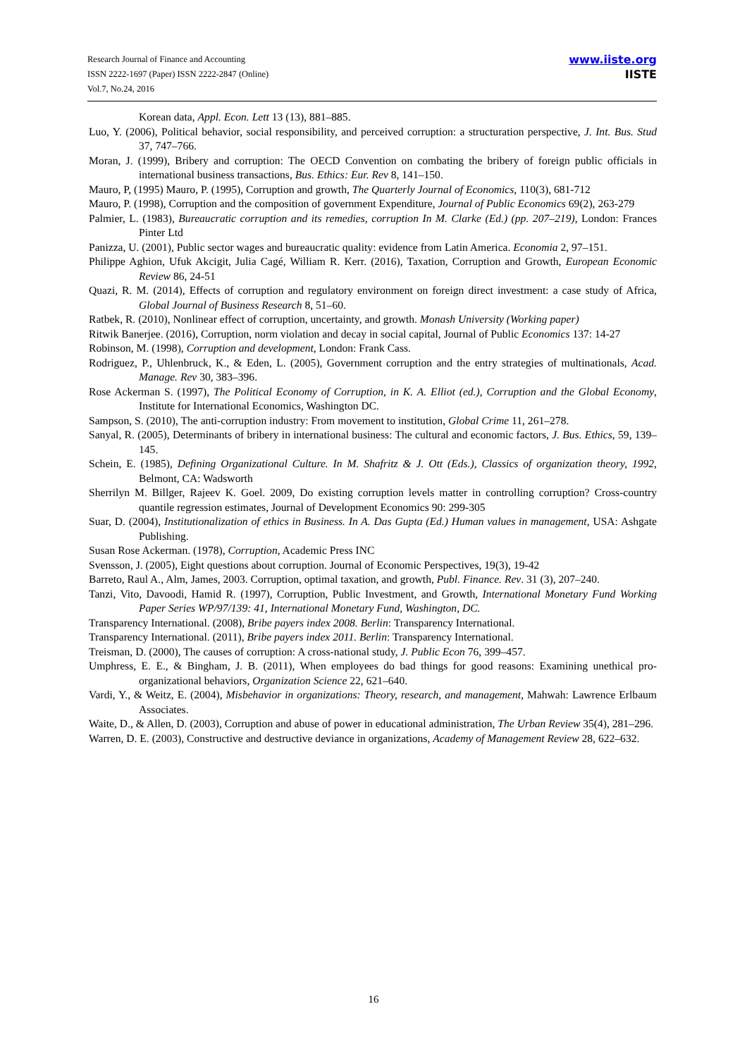Research Journal of Finance and Accounting
ISSN 2222-1697 (Paper) ISSN 2222-2847 (Online)
Vol.7, No.24, 2016
www.iiste.org
IISTE
Korean data, Appl. Econ. Lett 13 (13), 881–885.
Luo, Y. (2006), Political behavior, social responsibility, and perceived corruption: a structuration perspective, J. Int. Bus. Stud 37, 747–766.
Moran, J. (1999), Bribery and corruption: The OECD Convention on combating the bribery of foreign public officials in international business transactions, Bus. Ethics: Eur. Rev 8, 141–150.
Mauro, P, (1995) Mauro, P. (1995), Corruption and growth, The Quarterly Journal of Economics, 110(3), 681-712
Mauro, P. (1998), Corruption and the composition of government Expenditure, Journal of Public Economics 69(2), 263-279
Palmier, L. (1983), Bureaucratic corruption and its remedies, corruption In M. Clarke (Ed.) (pp. 207–219), London: Frances Pinter Ltd
Panizza, U. (2001), Public sector wages and bureaucratic quality: evidence from Latin America. Economia 2, 97–151.
Philippe Aghion, Ufuk Akcigit, Julia Cagé, William R. Kerr. (2016), Taxation, Corruption and Growth, European Economic Review 86, 24-51
Quazi, R. M. (2014), Effects of corruption and regulatory environment on foreign direct investment: a case study of Africa, Global Journal of Business Research 8, 51–60.
Ratbek, R. (2010), Nonlinear effect of corruption, uncertainty, and growth. Monash University (Working paper)
Ritwik Banerjee. (2016), Corruption, norm violation and decay in social capital, Journal of Public Economics 137: 14-27
Robinson, M. (1998), Corruption and development, London: Frank Cass.
Rodriguez, P., Uhlenbruck, K., & Eden, L. (2005), Government corruption and the entry strategies of multinationals, Acad. Manage. Rev 30, 383–396.
Rose Ackerman S. (1997), The Political Economy of Corruption, in K. A. Elliot (ed.), Corruption and the Global Economy, Institute for International Economics, Washington DC.
Sampson, S. (2010), The anti-corruption industry: From movement to institution, Global Crime 11, 261–278.
Sanyal, R. (2005), Determinants of bribery in international business: The cultural and economic factors, J. Bus. Ethics, 59, 139–145.
Schein, E. (1985), Defining Organizational Culture. In M. Shafritz & J. Ott (Eds.), Classics of organization theory, 1992, Belmont, CA: Wadsworth
Sherrilyn M. Billger, Rajeev K. Goel. 2009, Do existing corruption levels matter in controlling corruption? Cross-country quantile regression estimates, Journal of Development Economics 90: 299-305
Suar, D. (2004), Institutionalization of ethics in Business. In A. Das Gupta (Ed.) Human values in management, USA: Ashgate Publishing.
Susan Rose Ackerman. (1978), Corruption, Academic Press INC
Svensson, J. (2005), Eight questions about corruption. Journal of Economic Perspectives, 19(3), 19-42
Barreto, Raul A., Alm, James, 2003. Corruption, optimal taxation, and growth, Publ. Finance. Rev. 31 (3), 207–240.
Tanzi, Vito, Davoodi, Hamid R. (1997), Corruption, Public Investment, and Growth, International Monetary Fund Working Paper Series WP/97/139: 41, International Monetary Fund, Washington, DC.
Transparency International. (2008), Bribe payers index 2008. Berlin: Transparency International.
Transparency International. (2011), Bribe payers index 2011. Berlin: Transparency International.
Treisman, D. (2000), The causes of corruption: A cross-national study, J. Public Econ 76, 399–457.
Umphress, E. E., & Bingham, J. B. (2011), When employees do bad things for good reasons: Examining unethical pro-organizational behaviors, Organization Science 22, 621–640.
Vardi, Y., & Weitz, E. (2004), Misbehavior in organizations: Theory, research, and management, Mahwah: Lawrence Erlbaum Associates.
Waite, D., & Allen, D. (2003), Corruption and abuse of power in educational administration, The Urban Review 35(4), 281–296.
Warren, D. E. (2003), Constructive and destructive deviance in organizations, Academy of Management Review 28, 622–632.
16